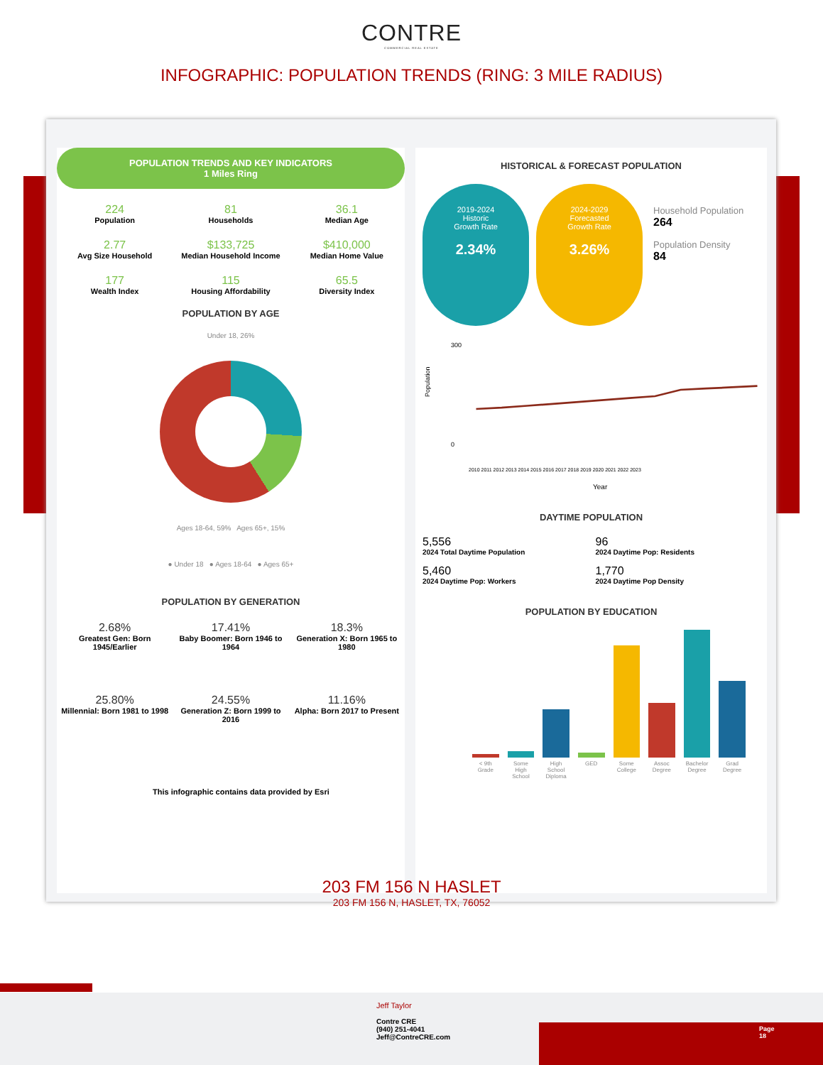CONTRE
COMMERCIAL REAL ESTATE
INFOGRAPHIC: POPULATION TRENDS (RING: 3 MILE RADIUS)
POPULATION TRENDS AND KEY INDICATORS
1 Miles Ring
224
Population
81
Households
36.1
Median Age
2.77
Avg Size Household
$133,725
Median Household Income
$410,000
Median Home Value
177
Wealth Index
115
Housing Affordability
65.5
Diversity Index
POPULATION BY AGE
Under 18, 26%
Ages 18-64, 59% Ages 65+, 15%
● Under 18 ● Ages 18-64 ● Ages 65+
POPULATION BY GENERATION
2.68%
Greatest Gen: Born 1945/Earlier
17.41%
Baby Boomer: Born 1946 to 1964
18.3%
Generation X: Born 1965 to 1980
25.80%
Millennial: Born 1981 to 1998
24.55%
Generation Z: Born 1999 to 2016
11.16%
Alpha: Born 2017 to Present
This infographic contains data provided by Esri
HISTORICAL & FORECAST POPULATION
2019-2024
Historic
Growth Rate 2.34% 2024-2029
Forecasted
Growth Rate 3.26% Household Population
264
Population Density
84
300
0
Population
Year
2010 2011 2012 2013 2014 2015 2016 2017 2018 2019 2020 2021 2022 2023
DAYTIME POPULATION
5,556
2024 Total Daytime Population
96
2024 Daytime Pop: Residents
5,460
2024 Daytime Pop: Workers
1,770
2024 Daytime Pop Density
POPULATION BY EDUCATION
< 9th Grade Some High School High School Diploma GED Some College Assoc Degree Bachelor Degree Grad Degree
203 FM 156 N HASLET
203 FM 156 N, HASLET, TX, 76052
Jeff Taylor
Contre CRE
(940) 251-4041
Jeff@ContreCRE.com
Page
18